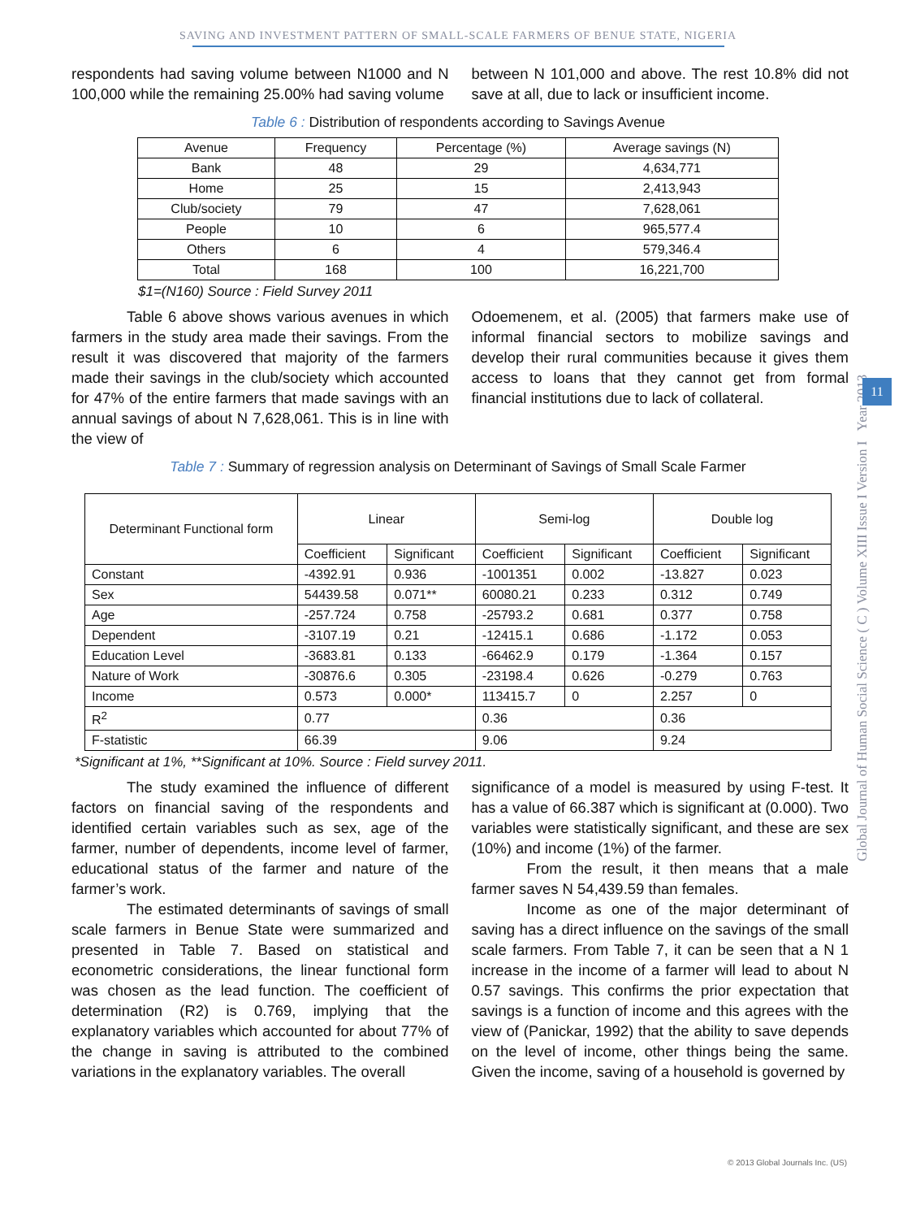SAVING AND INVESTMENT PATTERN OF SMALL-SCALE FARMERS OF BENUE STATE, NIGERIA
respondents had saving volume between N1000 and N 100,000 while the remaining 25.00% had saving volume
between N 101,000 and above. The rest 10.8% did not save at all, due to lack or insufficient income.
Table 6 : Distribution of respondents according to Savings Avenue
| Avenue | Frequency | Percentage (%) | Average savings (N) |
| --- | --- | --- | --- |
| Bank | 48 | 29 | 4,634,771 |
| Home | 25 | 15 | 2,413,943 |
| Club/society | 79 | 47 | 7,628,061 |
| People | 10 | 6 | 965,577.4 |
| Others | 6 | 4 | 579,346.4 |
| Total | 168 | 100 | 16,221,700 |
$1=(N160) Source : Field Survey 2011
Table 6 above shows various avenues in which farmers in the study area made their savings. From the result it was discovered that majority of the farmers made their savings in the club/society which accounted for 47% of the entire farmers that made savings with an annual savings of about N 7,628,061. This is in line with the view of
Odoemenem, et al. (2005) that farmers make use of informal financial sectors to mobilize savings and develop their rural communities because it gives them access to loans that they cannot get from formal financial institutions due to lack of collateral.
Table 7 : Summary of regression analysis on Determinant of Savings of Small Scale Farmer
| Determinant Functional form | Linear | | Semi-log | | Double log | |
| --- | --- | --- | --- | --- | --- | --- |
| | Coefficient | Significant | Coefficient | Significant | Coefficient | Significant |
| Constant | -4392.91 | 0.936 | -1001351 | 0.002 | -13.827 | 0.023 |
| Sex | 54439.58 | 0.071** | 60080.21 | 0.233 | 0.312 | 0.749 |
| Age | -257.724 | 0.758 | -25793.2 | 0.681 | 0.377 | 0.758 |
| Dependent | -3107.19 | 0.21 | -12415.1 | 0.686 | -1.172 | 0.053 |
| Education Level | -3683.81 | 0.133 | -66462.9 | 0.179 | -1.364 | 0.157 |
| Nature of Work | -30876.6 | 0.305 | -23198.4 | 0.626 | -0.279 | 0.763 |
| Income | 0.573 | 0.000* | 113415.7 | 0 | 2.257 | 0 |
| R<sup>2</sup> | 0.77 | | 0.36 | | 0.36 | |
| F-statistic | 66.39 | | 9.06 | | 9.24 | |
*Significant at 1%, **Significant at 10%. Source : Field survey 2011.
The study examined the influence of different factors on financial saving of the respondents and identified certain variables such as sex, age of the farmer, number of dependents, income level of farmer, educational status of the farmer and nature of the farmer’s work.
The estimated determinants of savings of small scale farmers in Benue State were summarized and presented in Table 7. Based on statistical and econometric considerations, the linear functional form was chosen as the lead function. The coefficient of determination (R2) is 0.769, implying that the explanatory variables which accounted for about 77% of the change in saving is attributed to the combined variations in the explanatory variables. The overall
significance of a model is measured by using F-test. It has a value of 66.387 which is significant at (0.000). Two variables were statistically significant, and these are sex (10%) and income (1%) of the farmer.
From the result, it then means that a male farmer saves N 54,439.59 than females.
Income as one of the major determinant of saving has a direct influence on the savings of the small scale farmers. From Table 7, it can be seen that a N 1 increase in the income of a farmer will lead to about N 0.57 savings. This confirms the prior expectation that savings is a function of income and this agrees with the view of (Panickar, 1992) that the ability to save depends on the level of income, other things being the same. Given the income, saving of a household is governed by
Global Journal of Human Social Science ( C ) Volume XIII Issue I Version I Year 2013
11
© 2013 Global Journals Inc. (US)